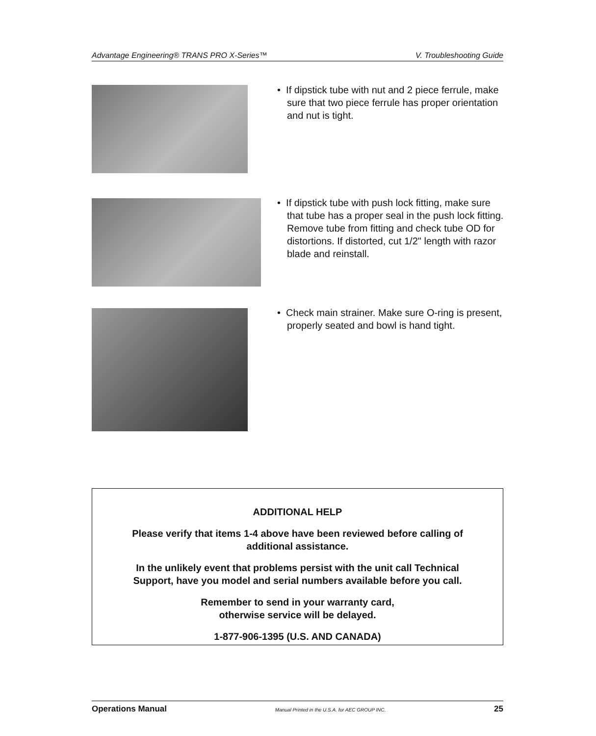Advantage Engineering® TRANS PRO X-Series™ V. Troubleshooting Guide
• If dipstick tube with nut and 2 piece ferrule, make sure that two piece ferrule has proper orientation and nut is tight.
• If dipstick tube with push lock fitting, make sure that tube has a proper seal in the push lock fitting. Remove tube from fitting and check tube OD for distortions. If distorted, cut 1/2" length with razor blade and reinstall.
• Check main strainer. Make sure O-ring is present, properly seated and bowl is hand tight.
ADDITIONAL HELP
Please verify that items 1-4 above have been reviewed before calling of
additional assistance.
In the unlikely event that problems persist with the unit call Technical
Support, have you model and serial numbers available before you call.
Remember to send in your warranty card,
otherwise service will be delayed.
1-877-906-1395 (U.S. AND CANADA)
Operations Manual Manual Printed in the U.S.A. for AEC GROUP INC. 25